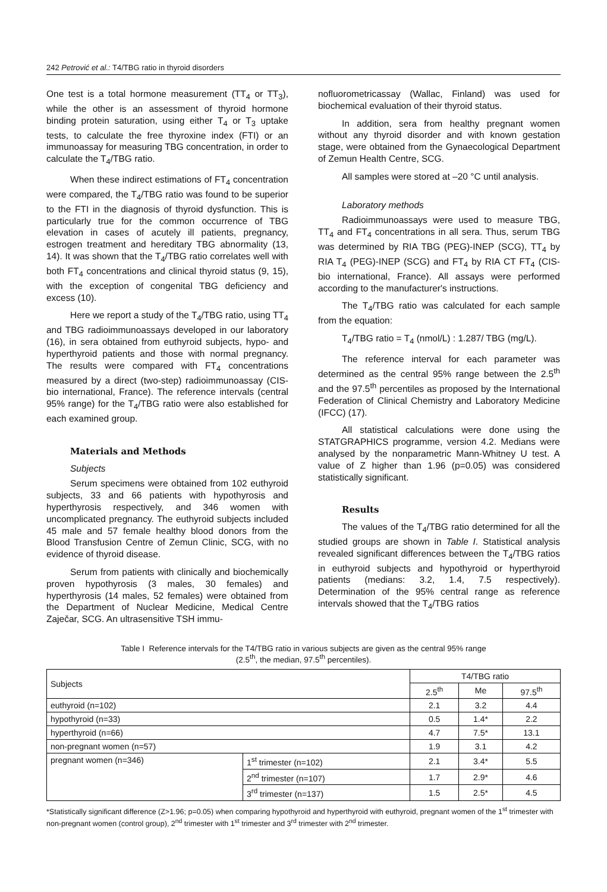242 Petrović et al.: T4/TBG ratio in thyroid disorders
One test is a total hormone measurement (TT<sub>4</sub> or TT<sub>3</sub>), while the other is an assessment of thyroid hormone binding protein saturation, using either T<sub>4</sub> or T<sub>3</sub> uptake tests, to calculate the free thyroxine index (FTI) or an immunoassay for measuring TBG concentration, in order to calculate the T<sub>4</sub>/TBG ratio.
When these indirect estimations of FT<sub>4</sub> concentration were compared, the T<sub>4</sub>/TBG ratio was found to be superior to the FTI in the diagnosis of thyroid dysfunction. This is particularly true for the common occurrence of TBG elevation in cases of acutely ill patients, pregnancy, estrogen treatment and hereditary TBG abnormality (13, 14). It was shown that the T<sub>4</sub>/TBG ratio correlates well with both FT<sub>4</sub> concentrations and clinical thyroid status (9, 15), with the exception of congenital TBG deficiency and excess (10).
Here we report a study of the T<sub>4</sub>/TBG ratio, using TT<sub>4</sub> and TBG radioimmunoassays developed in our laboratory (16), in sera obtained from euthyroid subjects, hypo- and hyperthyroid patients and those with normal pregnancy. The results were compared with FT<sub>4</sub> concentrations measured by a direct (two-step) radioimmunoassay (CIS-bio international, France). The reference intervals (central 95% range) for the T<sub>4</sub>/TBG ratio were also established for each examined group.
Materials and Methods
Subjects
Serum specimens were obtained from 102 euthyroid subjects, 33 and 66 patients with hypothyrosis and hyperthyrosis respectively, and 346 women with uncomplicated pregnancy. The euthyroid subjects included 45 male and 57 female healthy blood donors from the Blood Transfusion Centre of Zemun Clinic, SCG, with no evidence of thyroid disease.
Serum from patients with clinically and biochemically proven hypothyrosis (3 males, 30 females) and hyperthyrosis (14 males, 52 females) were obtained from the Department of Nuclear Medicine, Medical Centre Zaječar, SCG. An ultrasensitive TSH immu-
nofluorometricassay (Wallac, Finland) was used for biochemical evaluation of their thyroid status.
In addition, sera from healthy pregnant women without any thyroid disorder and with known gestation stage, were obtained from the Gynaecological Department of Zemun Health Centre, SCG.
All samples were stored at –20 °C until analysis.
Laboratory methods
Radioimmunoassays were used to measure TBG, TT<sub>4</sub> and FT<sub>4</sub> concentrations in all sera. Thus, serum TBG was determined by RIA TBG (PEG)-INEP (SCG), TT<sub>4</sub> by RIA T<sub>4</sub> (PEG)-INEP (SCG) and FT<sub>4</sub> by RIA CT FT<sub>4</sub> (CIS-bio international, France). All assays were performed according to the manufacturer's instructions.
The T<sub>4</sub>/TBG ratio was calculated for each sample from the equation:
T<sub>4</sub>/TBG ratio = T<sub>4</sub> (nmol/L) : 1.287/ TBG (mg/L).
The reference interval for each parameter was determined as the central 95% range between the 2.5<sup>th</sup> and the 97.5<sup>th</sup> percentiles as proposed by the International Federation of Clinical Chemistry and Laboratory Medicine (IFCC) (17).
All statistical calculations were done using the STATGRAPHICS programme, version 4.2. Medians were analysed by the nonparametric Mann-Whitney U test. A value of Z higher than 1.96 (p=0.05) was considered statistically significant.
Results
The values of the T<sub>4</sub>/TBG ratio determined for all the studied groups are shown in Table I. Statistical analysis revealed significant differences between the T<sub>4</sub>/TBG ratios in euthyroid subjects and hypothyroid or hyperthyroid patients (medians: 3.2, 1.4, 7.5 respectively). Determination of the 95% central range as reference intervals showed that the T<sub>4</sub>/TBG ratios
Table I Reference intervals for the T4/TBG ratio in various subjects are given as the central 95% range
(2.5<sup>th</sup>, the median, 97.5<sup>th</sup> percentiles).
| Subjects | | T4/TBG ratio | | |
| --- | --- | --- | --- | --- |
| | | 2.5<sup>th</sup> | Me | 97.5<sup>th</sup> |
| euthyroid (n=102) | | 2.1 | 3.2 | 4.4 |
| hypothyroid (n=33) | | 0.5 | 1.4* | 2.2 |
| hyperthyroid (n=66) | | 4.7 | 7.5* | 13.1 |
| non-pregnant women (n=57) | | 1.9 | 3.1 | 4.2 |
| pregnant women (n=346) | 1<sup>st</sup> trimester (n=102) | 2.1 | 3.4* | 5.5 |
| | 2<sup>nd</sup> trimester (n=107) | 1.7 | 2.9* | 4.6 |
| | 3<sup>rd</sup> trimester (n=137) | 1.5 | 2.5* | 4.5 |
*Statistically significant difference (Z>1.96; p=0.05) when comparing hypothyroid and hyperthyroid with euthyroid, pregnant women of the 1<sup>st</sup> trimester with non-pregnant women (control group), 2<sup>nd</sup> trimester with 1<sup>st</sup> trimester and 3<sup>rd</sup> trimester with 2<sup>nd</sup> trimester.